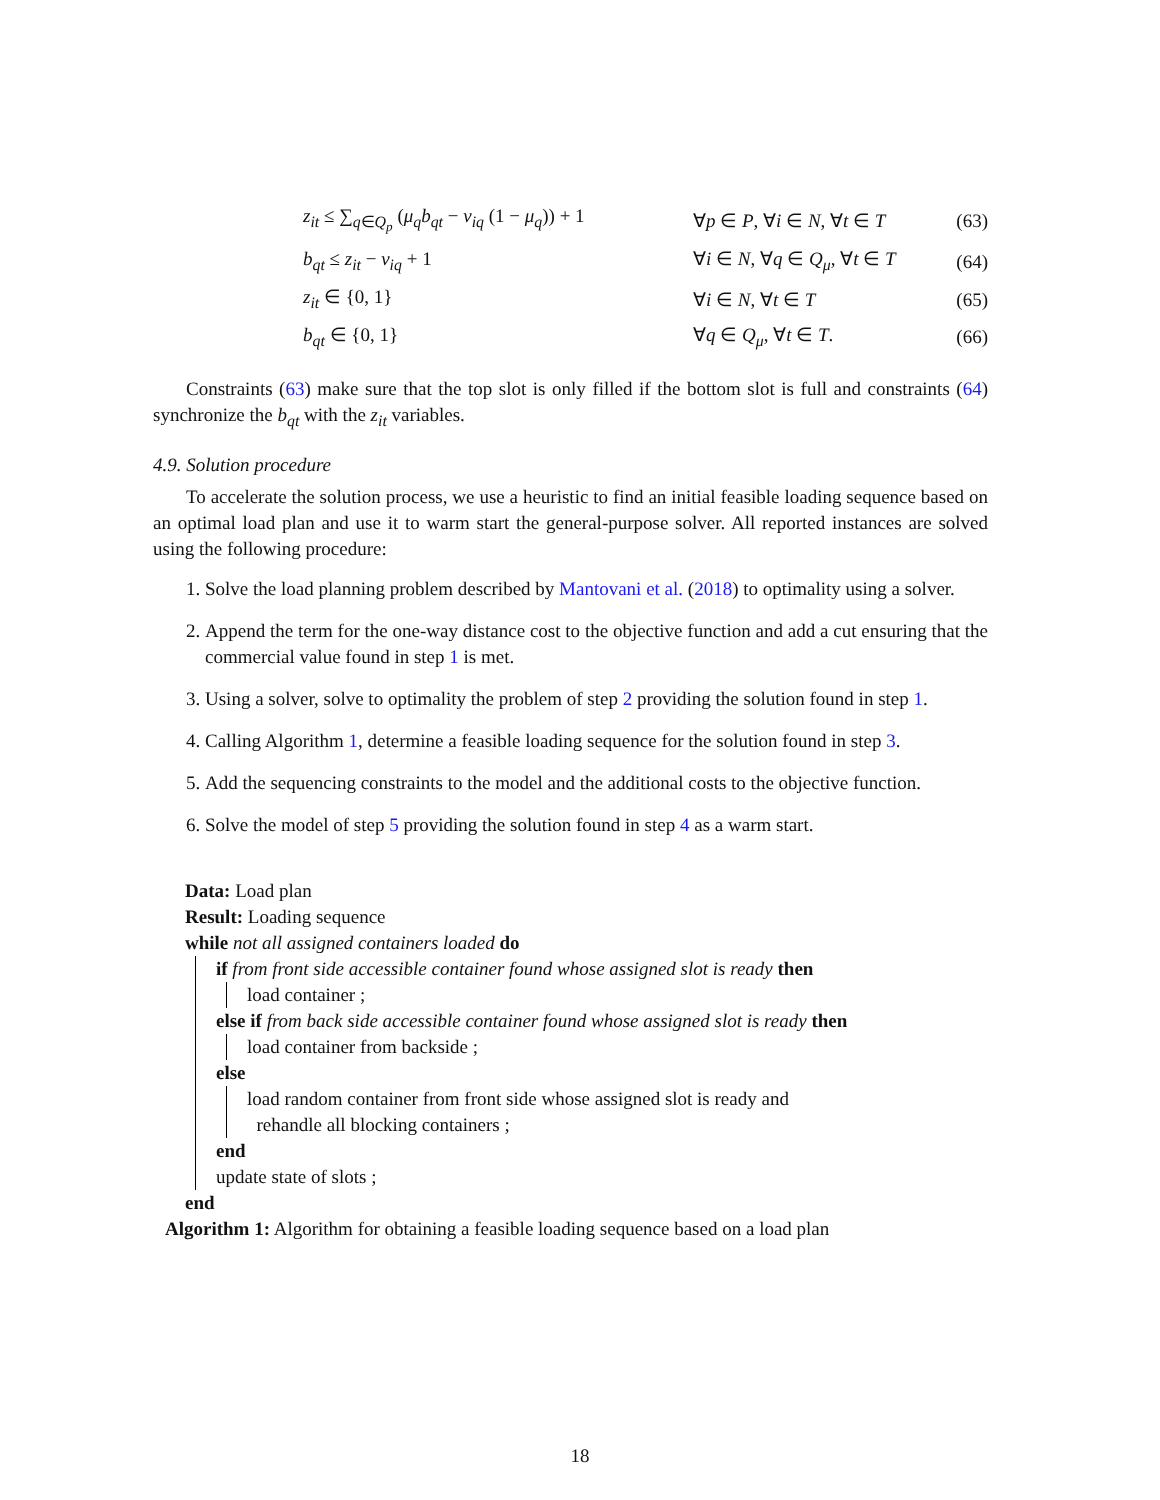| z<sub>it</sub> ≤ ∑<sub>q∈Q<sub>p</sub></sub> ( μ<sub>q</sub>b<sub>qt</sub> − v<sub>iq</sub> (1 − μ<sub>q</sub> )) + 1 | ∀ p ∈ P , ∀ i ∈ N , ∀ t ∈ T | (63) |
| b<sub>qt</sub> ≤ z<sub>it</sub> − v<sub>iq</sub> + 1 | ∀ i ∈ N , ∀ q ∈ Q<sub>μ</sub> , ∀ t ∈ T | (64) |
| z<sub>it</sub> ∈ {0, 1} | ∀ i ∈ N , ∀ t ∈ T | (65) |
| b<sub>qt</sub> ∈ {0, 1} | ∀ q ∈ Q<sub>μ</sub> , ∀ t ∈ T . | (66) |
Constraints (63) make sure that the top slot is only filled if the bottom slot is full and constraints (64) synchronize the b<sub>qt</sub> with the z<sub>it</sub> variables.
4.9. Solution procedure
To accelerate the solution process, we use a heuristic to find an initial feasible loading sequence based on an optimal load plan and use it to warm start the general-purpose solver. All reported instances are solved using the following procedure:
1. Solve the load planning problem described by Mantovani et al. (2018) to optimality using a solver.
2. Append the term for the one-way distance cost to the objective function and add a cut ensuring that the commercial value found in step 1 is met.
3. Using a solver, solve to optimality the problem of step 2 providing the solution found in step 1.
4. Calling Algorithm 1, determine a feasible loading sequence for the solution found in step 3.
5. Add the sequencing constraints to the model and the additional costs to the objective function.
6. Solve the model of step 5 providing the solution found in step 4 as a warm start.
Data: Load plan
Result: Loading sequence
while not all assigned containers loaded do
if from front side accessible container found whose assigned slot is ready then
load container ;
else if from back side accessible container found whose assigned slot is ready then
load container from backside ;
else
load random container from front side whose assigned slot is ready and
rehandle all blocking containers ;
end
update state of slots ;
end
Algorithm 1: Algorithm for obtaining a feasible loading sequence based on a load plan
18